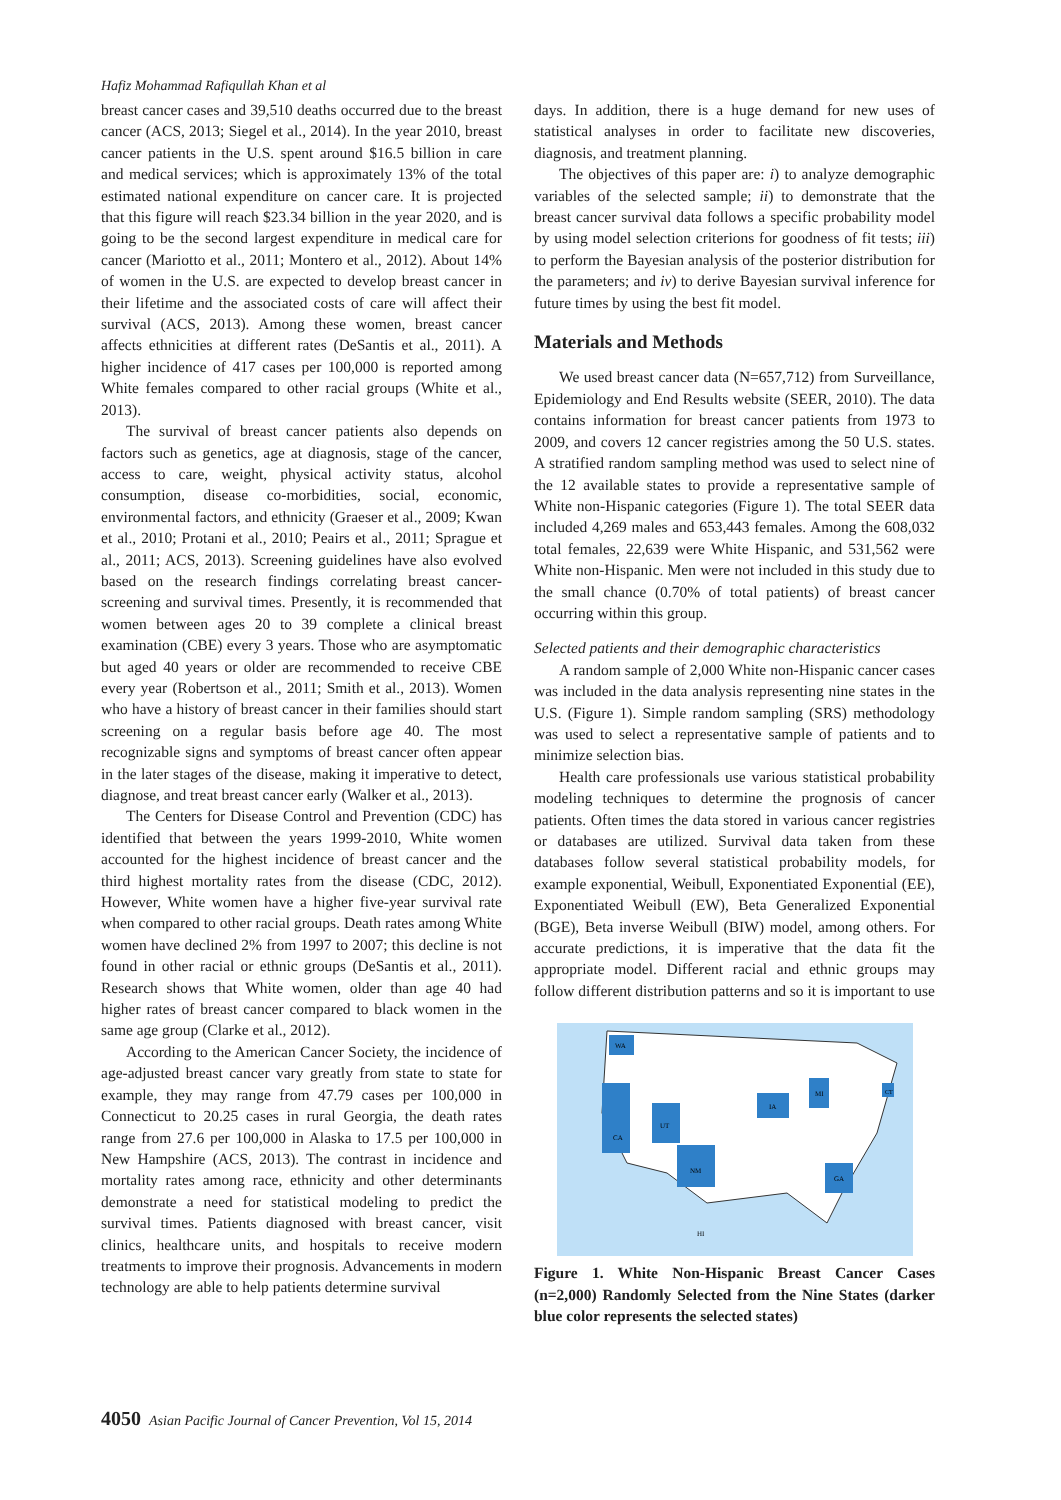Hafiz Mohammad Rafiqullah Khan et al
breast cancer cases and 39,510 deaths occurred due to the breast cancer (ACS, 2013; Siegel et al., 2014). In the year 2010, breast cancer patients in the U.S. spent around $16.5 billion in care and medical services; which is approximately 13% of the total estimated national expenditure on cancer care. It is projected that this figure will reach $23.34 billion in the year 2020, and is going to be the second largest expenditure in medical care for cancer (Mariotto et al., 2011; Montero et al., 2012). About 14% of women in the U.S. are expected to develop breast cancer in their lifetime and the associated costs of care will affect their survival (ACS, 2013). Among these women, breast cancer affects ethnicities at different rates (DeSantis et al., 2011). A higher incidence of 417 cases per 100,000 is reported among White females compared to other racial groups (White et al., 2013).
The survival of breast cancer patients also depends on factors such as genetics, age at diagnosis, stage of the cancer, access to care, weight, physical activity status, alcohol consumption, disease co-morbidities, social, economic, environmental factors, and ethnicity (Graeser et al., 2009; Kwan et al., 2010; Protani et al., 2010; Peairs et al., 2011; Sprague et al., 2011; ACS, 2013). Screening guidelines have also evolved based on the research findings correlating breast cancer-screening and survival times. Presently, it is recommended that women between ages 20 to 39 complete a clinical breast examination (CBE) every 3 years. Those who are asymptomatic but aged 40 years or older are recommended to receive CBE every year (Robertson et al., 2011; Smith et al., 2013). Women who have a history of breast cancer in their families should start screening on a regular basis before age 40. The most recognizable signs and symptoms of breast cancer often appear in the later stages of the disease, making it imperative to detect, diagnose, and treat breast cancer early (Walker et al., 2013).
The Centers for Disease Control and Prevention (CDC) has identified that between the years 1999-2010, White women accounted for the highest incidence of breast cancer and the third highest mortality rates from the disease (CDC, 2012). However, White women have a higher five-year survival rate when compared to other racial groups. Death rates among White women have declined 2% from 1997 to 2007; this decline is not found in other racial or ethnic groups (DeSantis et al., 2011). Research shows that White women, older than age 40 had higher rates of breast cancer compared to black women in the same age group (Clarke et al., 2012).
According to the American Cancer Society, the incidence of age-adjusted breast cancer vary greatly from state to state for example, they may range from 47.79 cases per 100,000 in Connecticut to 20.25 cases in rural Georgia, the death rates range from 27.6 per 100,000 in Alaska to 17.5 per 100,000 in New Hampshire (ACS, 2013). The contrast in incidence and mortality rates among race, ethnicity and other determinants demonstrate a need for statistical modeling to predict the survival times. Patients diagnosed with breast cancer, visit clinics, healthcare units, and hospitals to receive modern treatments to improve their prognosis. Advancements in modern technology are able to help patients determine survival
days. In addition, there is a huge demand for new uses of statistical analyses in order to facilitate new discoveries, diagnosis, and treatment planning.
The objectives of this paper are: i) to analyze demographic variables of the selected sample; ii) to demonstrate that the breast cancer survival data follows a specific probability model by using model selection criterions for goodness of fit tests; iii) to perform the Bayesian analysis of the posterior distribution for the parameters; and iv) to derive Bayesian survival inference for future times by using the best fit model.
Materials and Methods
We used breast cancer data (N=657,712) from Surveillance, Epidemiology and End Results website (SEER, 2010). The data contains information for breast cancer patients from 1973 to 2009, and covers 12 cancer registries among the 50 U.S. states. A stratified random sampling method was used to select nine of the 12 available states to provide a representative sample of White non-Hispanic categories (Figure 1). The total SEER data included 4,269 males and 653,443 females. Among the 608,032 total females, 22,639 were White Hispanic, and 531,562 were White non-Hispanic. Men were not included in this study due to the small chance (0.70% of total patients) of breast cancer occurring within this group.
Selected patients and their demographic characteristics
A random sample of 2,000 White non-Hispanic cancer cases was included in the data analysis representing nine states in the U.S. (Figure 1). Simple random sampling (SRS) methodology was used to select a representative sample of patients and to minimize selection bias.
Health care professionals use various statistical probability modeling techniques to determine the prognosis of cancer patients. Often times the data stored in various cancer registries or databases are utilized. Survival data taken from these databases follow several statistical probability models, for example exponential, Weibull, Exponentiated Exponential (EE), Exponentiated Weibull (EW), Beta Generalized Exponential (BGE), Beta inverse Weibull (BIW) model, among others. For accurate predictions, it is imperative that the data fit the appropriate model. Different racial and ethnic groups may follow different distribution patterns and so it is important to use
WA
CA
UT
NM
IA
MI
GA
CT
HI
Figure 1. White Non-Hispanic Breast Cancer Cases (n=2,000) Randomly Selected from the Nine States (darker blue color represents the selected states)
4050 Asian Pacific Journal of Cancer Prevention, Vol 15, 2014